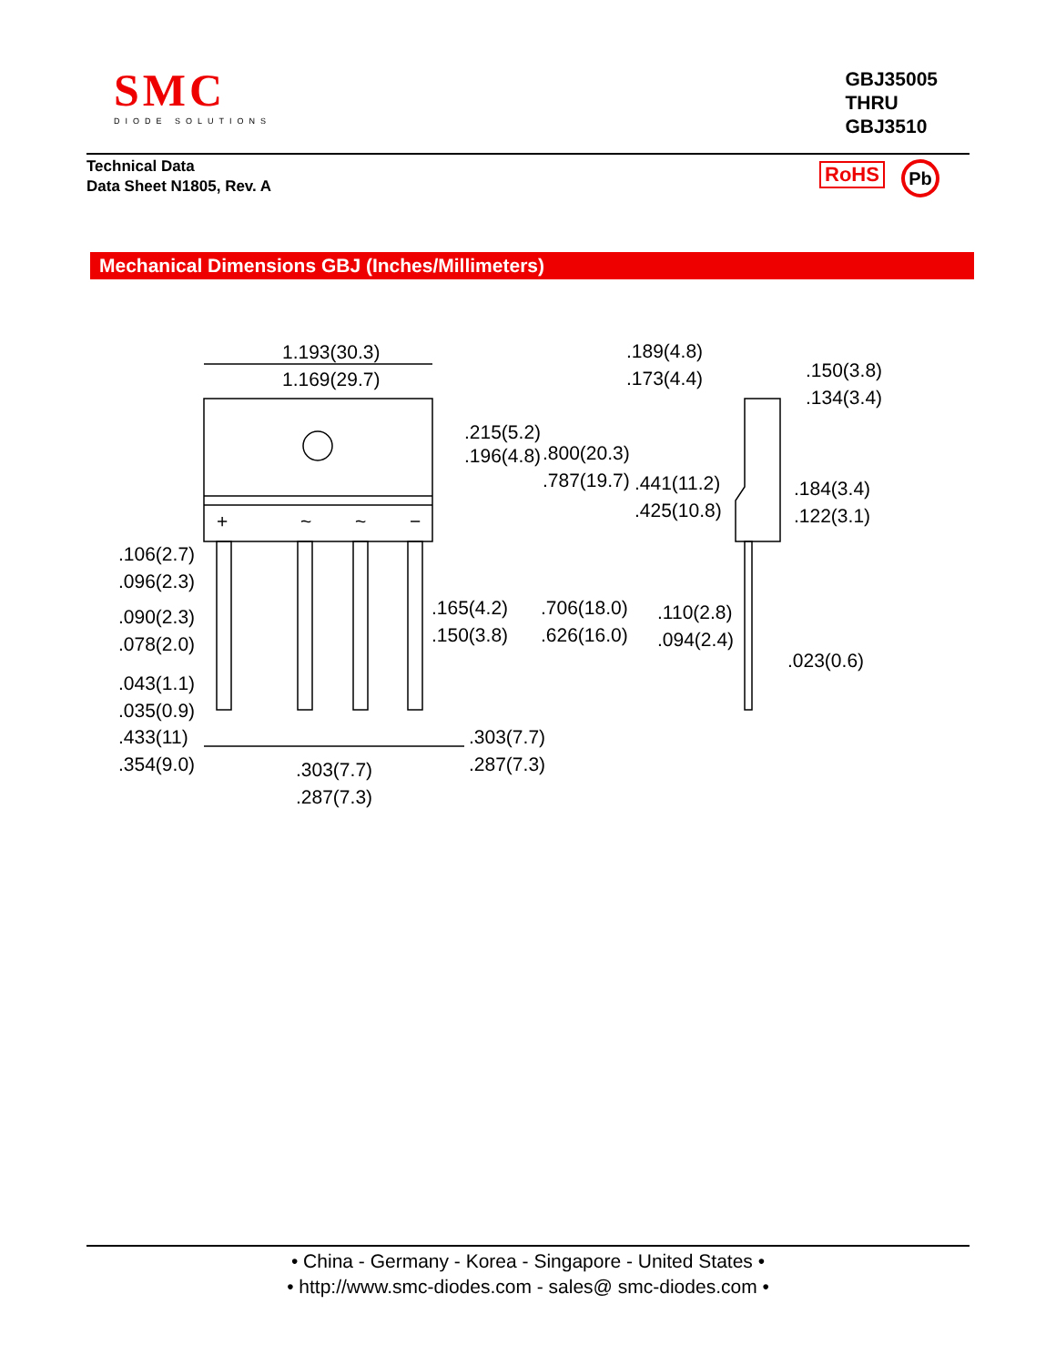SMC
DIODE SOLUTIONS
GBJ35005
THRU
GBJ3510
Technical Data
Data Sheet N1805, Rev. A
RoHS Pb
Mechanical Dimensions GBJ (Inches/Millimeters)
1.193(30.3)
1.169(29.7)
.215(5.2)
.196(4.8)
.800(20.3)
.787(19.7)
.189(4.8)
.173(4.4)
.150(3.8)
.134(3.4)
.441(11.2)
.425(10.8)
.184(3.4)
.122(3.1)
.106(2.7)
.096(2.3)
.090(2.3)
.078(2.0)
.043(1.1)
.035(0.9)
.433(11)
.354(9.0)
.165(4.2)
.150(3.8)
.706(18.0)
.626(16.0)
.110(2.8)
.094(2.4)
.023(0.6)
.303(7.7)
.287(7.3)
.303(7.7)
.287(7.3)
+
~
~
−
• China - Germany - Korea - Singapore - United States •
• http://www.smc-diodes.com - sales@ smc-diodes.com •